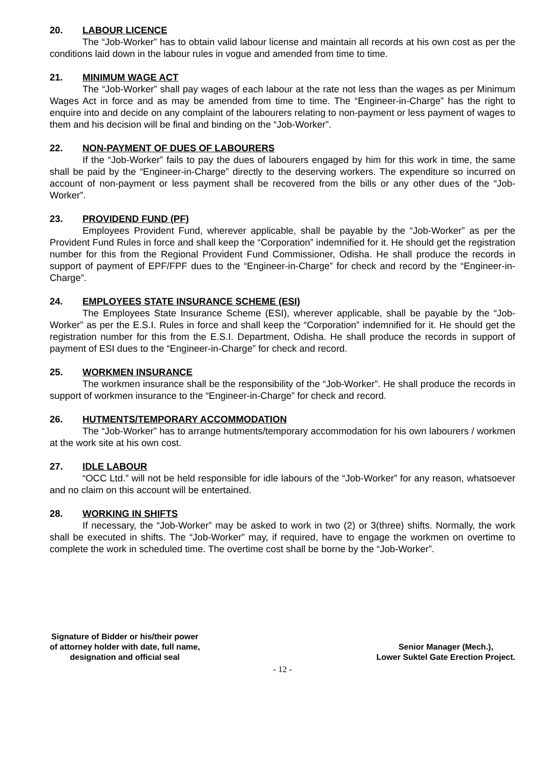20. LABOUR LICENCE
The “Job-Worker” has to obtain valid labour license and maintain all records at his own cost as per the conditions laid down in the labour rules in vogue and amended from time to time.
21. MINIMUM WAGE ACT
The “Job-Worker” shall pay wages of each labour at the rate not less than the wages as per Minimum Wages Act in force and as may be amended from time to time. The “Engineer-in-Charge” has the right to enquire into and decide on any complaint of the labourers relating to non-payment or less payment of wages to them and his decision will be final and binding on the “Job-Worker”.
22. NON-PAYMENT OF DUES OF LABOURERS
If the “Job-Worker” fails to pay the dues of labourers engaged by him for this work in time, the same shall be paid by the “Engineer-in-Charge” directly to the deserving workers. The expenditure so incurred on account of non-payment or less payment shall be recovered from the bills or any other dues of the “Job-Worker”.
23. PROVIDEND FUND (PF)
Employees Provident Fund, wherever applicable, shall be payable by the “Job-Worker” as per the Provident Fund Rules in force and shall keep the “Corporation” indemnified for it. He should get the registration number for this from the Regional Provident Fund Commissioner, Odisha. He shall produce the records in support of payment of EPF/FPF dues to the “Engineer-in-Charge” for check and record by the “Engineer-in-Charge”.
24. EMPLOYEES STATE INSURANCE SCHEME (ESI)
The Employees State Insurance Scheme (ESI), wherever applicable, shall be payable by the “Job-Worker” as per the E.S.I. Rules in force and shall keep the “Corporation” indemnified for it. He should get the registration number for this from the E.S.I. Department, Odisha. He shall produce the records in support of payment of ESI dues to the “Engineer-in-Charge” for check and record.
25. WORKMEN INSURANCE
The workmen insurance shall be the responsibility of the “Job-Worker”. He shall produce the records in support of workmen insurance to the “Engineer-in-Charge” for check and record.
26. HUTMENTS/TEMPORARY ACCOMMODATION
The “Job-Worker” has to arrange hutments/temporary accommodation for his own labourers / workmen at the work site at his own cost.
27. IDLE LABOUR
“OCC Ltd.” will not be held responsible for idle labours of the “Job-Worker” for any reason, whatsoever and no claim on this account will be entertained.
28. WORKING IN SHIFTS
If necessary, the “Job-Worker” may be asked to work in two (2) or 3(three) shifts. Normally, the work shall be executed in shifts. The “Job-Worker” may, if required, have to engage the workmen on overtime to complete the work in scheduled time. The overtime cost shall be borne by the “Job-Worker”.
Signature of Bidder or his/their power
of attorney holder with date, full name,
designation and official seal
Senior Manager (Mech.),
Lower Suktel Gate Erection Project.
- 12 -